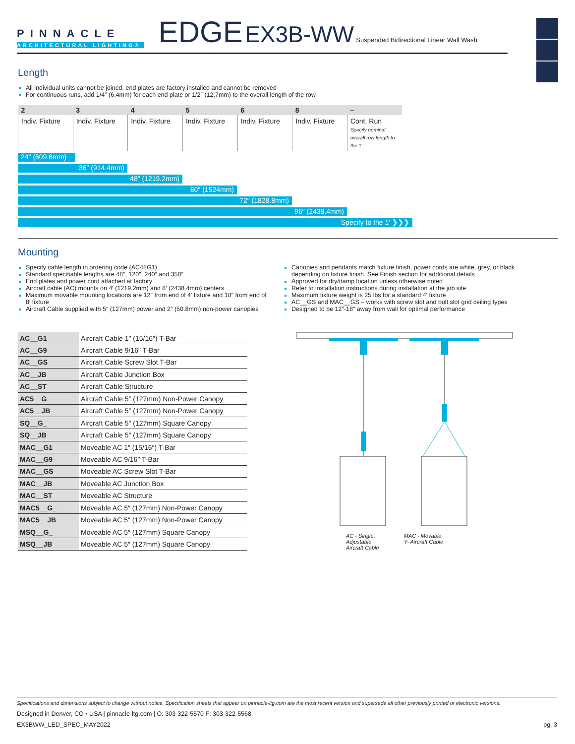PINNACLE
ARCHITECTURAL LIGHTING® EDGE EX3B-WW Suspended Bidirectional Linear Wall Wash
Length
All individual units cannot be joined, end plates are factory installed and cannot be removed
For continuous runs, add 1/4″ (6.4mm) for each end plate or 1/2″ (12.7mm) to the overall length of the row
| 2 | 3 | 4 | 5 | 6 | 8 | – |
| --- | --- | --- | --- | --- | --- | --- |
| Indiv. Fixture | Indiv. Fixture | Indiv. Fixture | Indiv. Fixture | Indiv. Fixture | Indiv. Fixture | Cont. Run Specify nominal overall row length to the 1′ |
24″ (609.6mm)
36″ (914.4mm)
48″ (1219.2mm)
60″ (1524mm)
72″ (1828.8mm)
96″ (2438.4mm)
Specify to the 1′ ❯❯❯
Mounting
Specify cable length in ordering code (AC48G1)
Standard specifiable lengths are 48″, 120″, 240″ and 350″
End plates and power cord attached at factory
Aircraft cable (AC) mounts on 4′ (1219.2mm) and 8′ (2438.4mm) centers
Maximum movable mounting locations are 12″ from end of 4′ fixture and 18″ from end of 8′ fixture
Aircraft Cable supplied with 5″ (127mm) power and 2″ (50.8mm) non-power canopies
Canopies and pendants match fixture finish, power cords are white, grey, or black depending on fixture finish. See Finish section for additional details
Approved for dry/damp location unless otherwise noted
Refer to installation instructions during installation at the job site
Maximum fixture weight is 25 lbs for a standard 4′ fixture
AC__GS and MAC__GS – works with screw slot and bolt slot grid ceiling types
Designed to be 12″-18″ away from wall for optimal performance
| AC__G1 | Aircraft Cable 1″ (15/16″) T-Bar |
| AC__G9 | Aircraft Cable 9/16″ T-Bar |
| AC__GS | Aircraft Cable Screw Slot T-Bar |
| AC__JB | Aircraft Cable Junction Box |
| AC__ST | Aircraft Cable Structure |
| AC5__G_ | Aircraft Cable 5″ (127mm) Non-Power Canopy |
| AC5__JB | Aircraft Cable 5″ (127mm) Non-Power Canopy |
| SQ__G_ | Aircraft Cable 5″ (127mm) Square Canopy |
| SQ__JB | Aircraft Cable 5″ (127mm) Square Canopy |
| MAC__G1 | Moveable AC 1″ (15/16″) T-Bar |
| MAC__G9 | Moveable AC 9/16″ T-Bar |
| MAC__GS | Moveable AC Screw Slot T-Bar |
| MAC__JB | Moveable AC Junction Box |
| MAC__ST | Moveable AC Structure |
| MAC5__G_ | Moveable AC 5″ (127mm) Non-Power Canopy |
| MAC5__JB | Moveable AC 5″ (127mm) Non-Power Canopy |
| MSQ__G_ | Moveable AC 5″ (127mm) Square Canopy |
| MSQ__JB | Moveable AC 5″ (127mm) Square Canopy |
AC - Single,
Adjustable
Aircraft Cable
MAC - Movable
Y- Aircraft Cable
Specifications and dimensions subject to change without notice. Specification sheets that appear on pinnacle-ltg.com are the most recent version and supersede all other previously printed or electronic versions.
Designed in Denver, CO • USA | pinnacle-ltg.com | O: 303-322-5570 F: 303-322-5568
EX3BWW_LED_SPEC_MAY2022 pg. 3